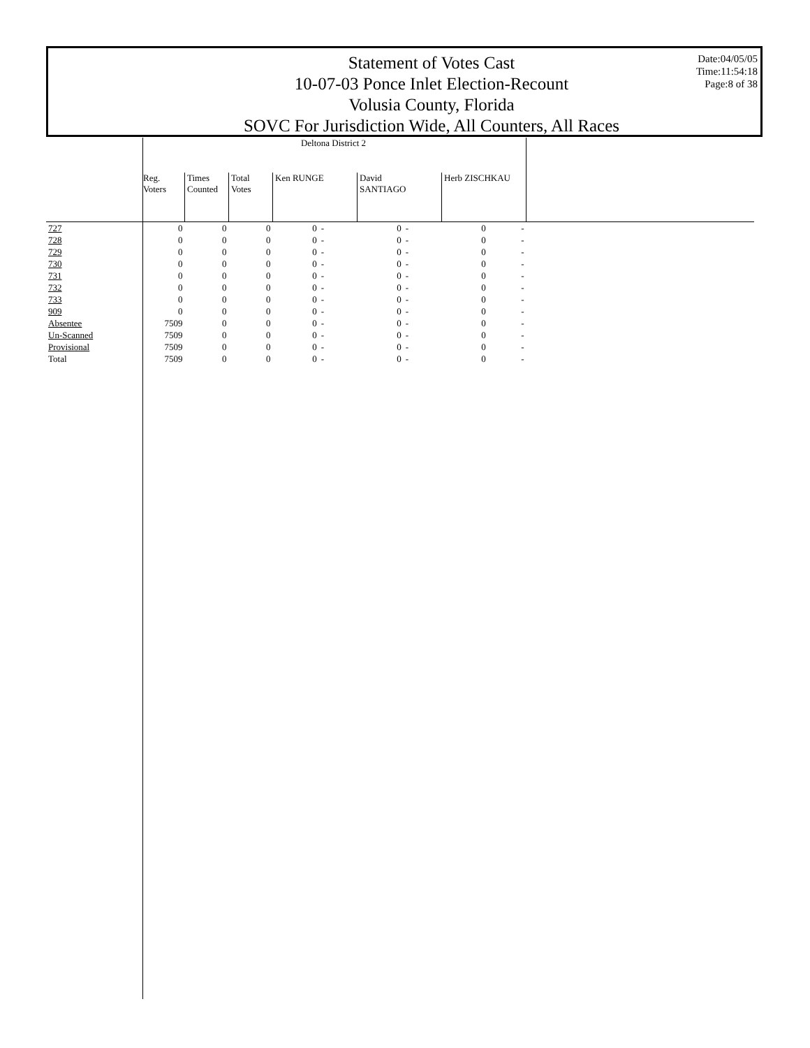Statement of Votes Cast
10-07-03 Ponce Inlet Election-Recount
Volusia County, Florida
SOVC For Jurisdiction Wide, All Counters, All Races
Date:04/05/05
Time:11:54:18
Page:8 of 38
| | Deltona District 2 | | | | | | | | | |
| --- | --- | --- | --- | --- | --- | --- | --- | --- | --- | --- |
| | Reg. Voters | Times Counted | Total Votes | Ken RUNGE | | David SANTIAGO | | Herb ZISCHKAU | | |
| 727 | 0 | 0 | 0 | 0 | - | 0 | - | 0 | - | |
| 728 | 0 | 0 | 0 | 0 | - | 0 | - | 0 | - | |
| 729 | 0 | 0 | 0 | 0 | - | 0 | - | 0 | - | |
| 730 | 0 | 0 | 0 | 0 | - | 0 | - | 0 | - | |
| 731 | 0 | 0 | 0 | 0 | - | 0 | - | 0 | - | |
| 732 | 0 | 0 | 0 | 0 | - | 0 | - | 0 | - | |
| 733 | 0 | 0 | 0 | 0 | - | 0 | - | 0 | - | |
| 909 | 0 | 0 | 0 | 0 | - | 0 | - | 0 | - | |
| Absentee | 7509 | 0 | 0 | 0 | - | 0 | - | 0 | - | |
| Un-Scanned | 7509 | 0 | 0 | 0 | - | 0 | - | 0 | - | |
| Provisional | 7509 | 0 | 0 | 0 | - | 0 | - | 0 | - | |
| Total | 7509 | 0 | 0 | 0 | - | 0 | - | 0 | - | |